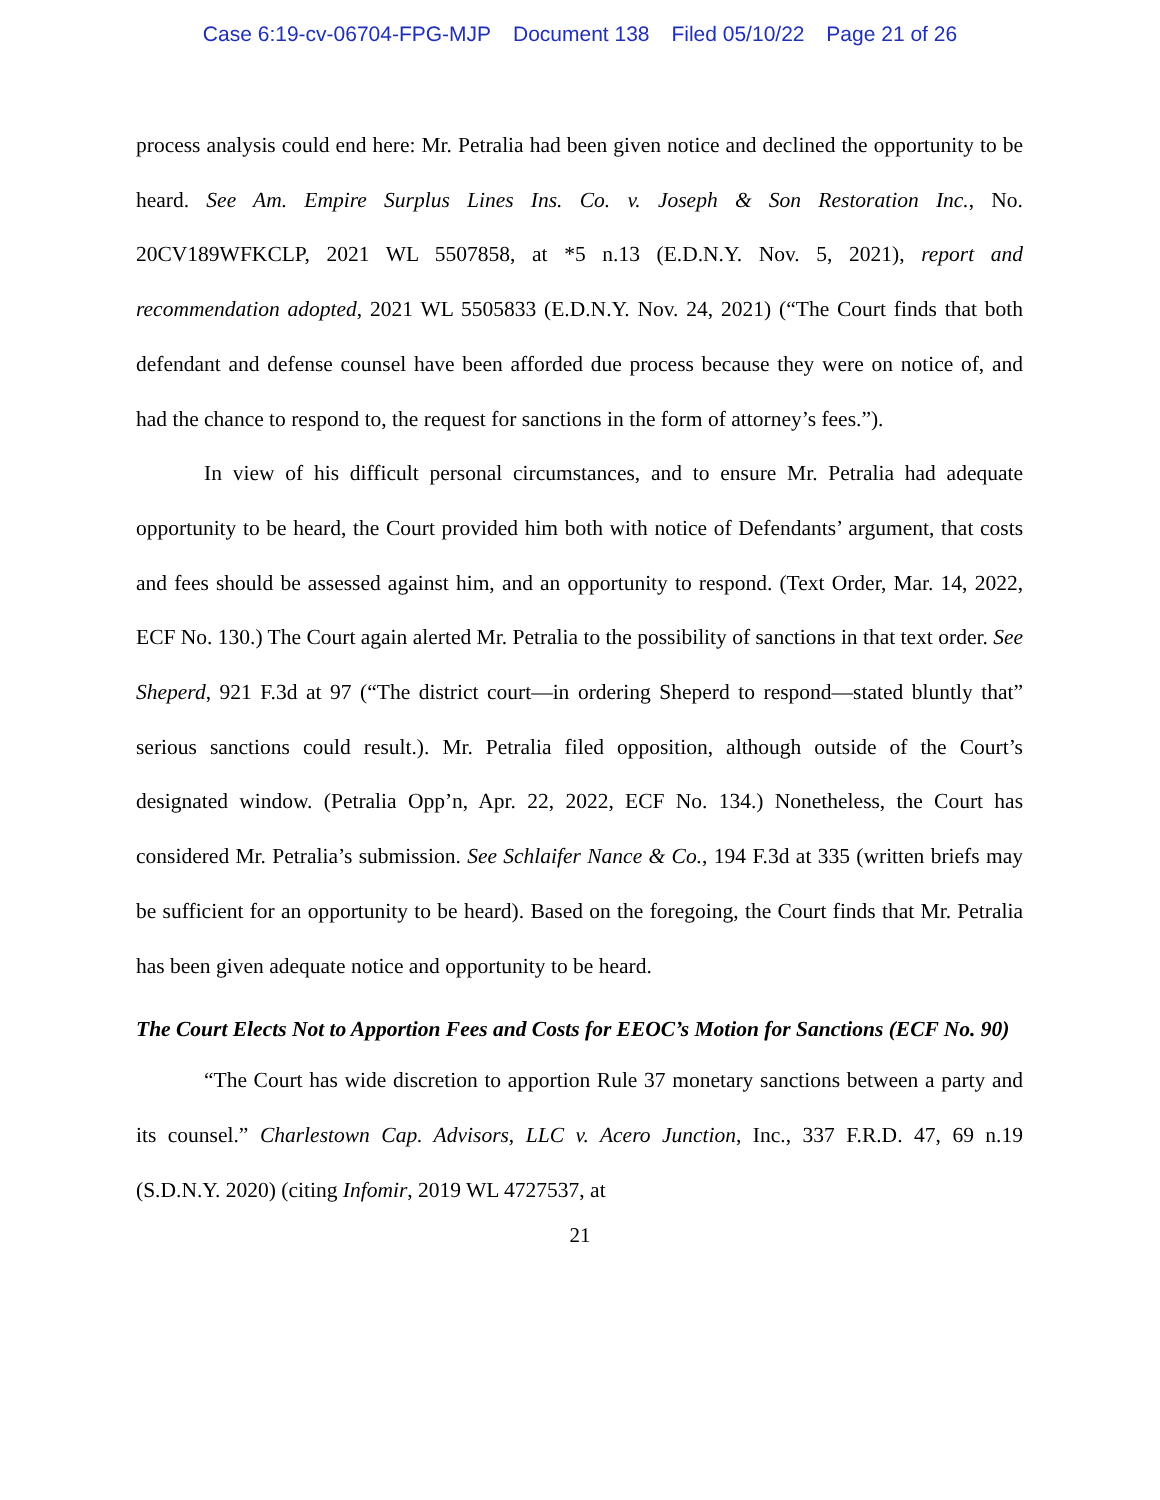Case 6:19-cv-06704-FPG-MJP Document 138 Filed 05/10/22 Page 21 of 26
process analysis could end here: Mr. Petralia had been given notice and declined the opportunity to be heard. See Am. Empire Surplus Lines Ins. Co. v. Joseph & Son Restoration Inc., No. 20CV189WFKCLP, 2021 WL 5507858, at *5 n.13 (E.D.N.Y. Nov. 5, 2021), report and recommendation adopted, 2021 WL 5505833 (E.D.N.Y. Nov. 24, 2021) (“The Court finds that both defendant and defense counsel have been afforded due process because they were on notice of, and had the chance to respond to, the request for sanctions in the form of attorney’s fees.”).
In view of his difficult personal circumstances, and to ensure Mr. Petralia had adequate opportunity to be heard, the Court provided him both with notice of Defendants’ argument, that costs and fees should be assessed against him, and an opportunity to respond. (Text Order, Mar. 14, 2022, ECF No. 130.) The Court again alerted Mr. Petralia to the possibility of sanctions in that text order. See Sheperd, 921 F.3d at 97 (“The district court—in ordering Sheperd to respond—stated bluntly that” serious sanctions could result.). Mr. Petralia filed opposition, although outside of the Court’s designated window. (Petralia Opp’n, Apr. 22, 2022, ECF No. 134.) Nonetheless, the Court has considered Mr. Petralia’s submission. See Schlaifer Nance & Co., 194 F.3d at 335 (written briefs may be sufficient for an opportunity to be heard). Based on the foregoing, the Court finds that Mr. Petralia has been given adequate notice and opportunity to be heard.
The Court Elects Not to Apportion Fees and Costs for EEOC’s Motion for Sanctions (ECF No. 90)
“The Court has wide discretion to apportion Rule 37 monetary sanctions between a party and its counsel.” Charlestown Cap. Advisors, LLC v. Acero Junction, Inc., 337 F.R.D. 47, 69 n.19 (S.D.N.Y. 2020) (citing Infomir, 2019 WL 4727537, at
21